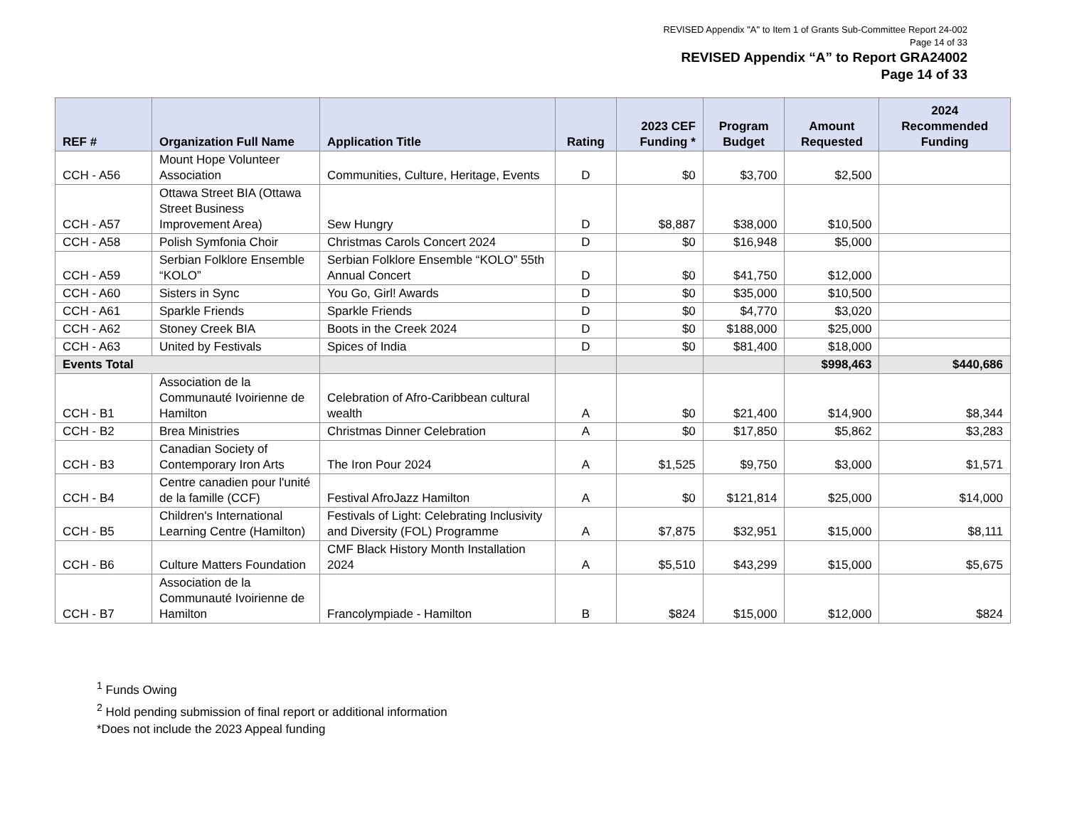REVISED Appendix "A" to Item 1 of Grants Sub-Committee Report 24-002
Page 14 of 33
REVISED Appendix “A” to Report GRA24002
Page 14 of 33
| REF # | Organization Full Name | Application Title | Rating | 2023 CEF Funding * | Program Budget | Amount Requested | 2024 Recommended Funding |
| --- | --- | --- | --- | --- | --- | --- | --- |
| CCH - A56 | Mount Hope Volunteer Association | Communities, Culture, Heritage, Events | D | $0 | $3,700 | $2,500 | |
| CCH - A57 | Ottawa Street BIA (Ottawa Street Business Improvement Area) | Sew Hungry | D | $8,887 | $38,000 | $10,500 | |
| CCH - A58 | Polish Symfonia Choir | Christmas Carols Concert 2024 | D | $0 | $16,948 | $5,000 | |
| CCH - A59 | Serbian Folklore Ensemble “KOLO” | Serbian Folklore Ensemble “KOLO” 55th Annual Concert | D | $0 | $41,750 | $12,000 | |
| CCH - A60 | Sisters in Sync | You Go, Girl! Awards | D | $0 | $35,000 | $10,500 | |
| CCH - A61 | Sparkle Friends | Sparkle Friends | D | $0 | $4,770 | $3,020 | |
| CCH - A62 | Stoney Creek BIA | Boots in the Creek 2024 | D | $0 | $188,000 | $25,000 | |
| CCH - A63 | United by Festivals | Spices of India | D | $0 | $81,400 | $18,000 | |
| Events Total | | | | | | $998,463 | $440,686 |
| CCH - B1 | Association de la Communauté Ivoirienne de Hamilton | Celebration of Afro-Caribbean cultural wealth | A | $0 | $21,400 | $14,900 | $8,344 |
| CCH - B2 | Brea Ministries | Christmas Dinner Celebration | A | $0 | $17,850 | $5,862 | $3,283 |
| CCH - B3 | Canadian Society of Contemporary Iron Arts | The Iron Pour 2024 | A | $1,525 | $9,750 | $3,000 | $1,571 |
| CCH - B4 | Centre canadien pour l'unité de la famille (CCF) | Festival AfroJazz Hamilton | A | $0 | $121,814 | $25,000 | $14,000 |
| CCH - B5 | Children's International Learning Centre (Hamilton) | Festivals of Light: Celebrating Inclusivity and Diversity (FOL) Programme | A | $7,875 | $32,951 | $15,000 | $8,111 |
| CCH - B6 | Culture Matters Foundation | CMF Black History Month Installation 2024 | A | $5,510 | $43,299 | $15,000 | $5,675 |
| CCH - B7 | Association de la Communauté Ivoirienne de Hamilton | Francolympiade - Hamilton | B | $824 | $15,000 | $12,000 | $824 |
<sup>1</sup> Funds Owing
<sup>2</sup> Hold pending submission of final report or additional information
*Does not include the 2023 Appeal funding